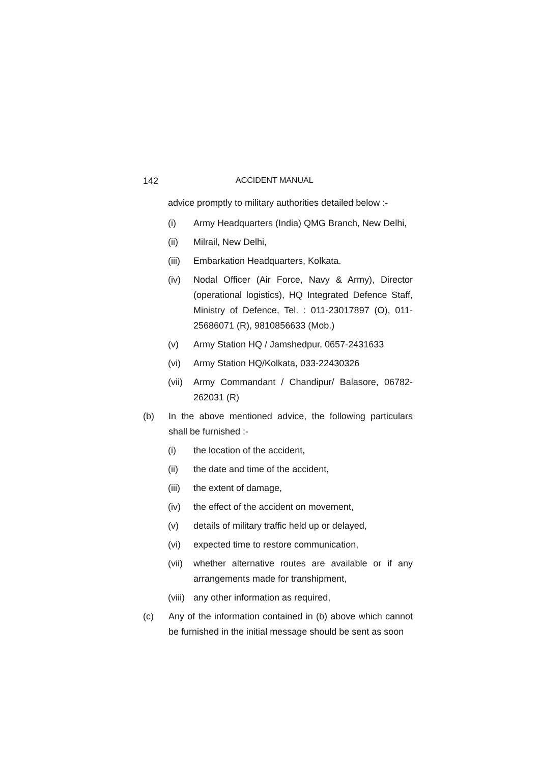142 ACCIDENT MANUAL
advice promptly to military authorities detailed below :-
(i) Army Headquarters (India) QMG Branch, New Delhi,
(ii) Milrail, New Delhi,
(iii) Embarkation Headquarters, Kolkata.
(iv) Nodal Officer (Air Force, Navy & Army), Director (operational logistics), HQ Integrated Defence Staff, Ministry of Defence, Tel. : 011-23017897 (O), 011-25686071 (R), 9810856633 (Mob.)
(v) Army Station HQ / Jamshedpur, 0657-2431633
(vi) Army Station HQ/Kolkata, 033-22430326
(vii) Army Commandant / Chandipur/ Balasore, 06782-262031 (R)
(b) In the above mentioned advice, the following particulars shall be furnished :-
(i) the location of the accident,
(ii) the date and time of the accident,
(iii) the extent of damage,
(iv) the effect of the accident on movement,
(v) details of military traffic held up or delayed,
(vi) expected time to restore communication,
(vii) whether alternative routes are available or if any arrangements made for transhipment,
(viii) any other information as required,
(c) Any of the information contained in (b) above which cannot be furnished in the initial message should be sent as soon